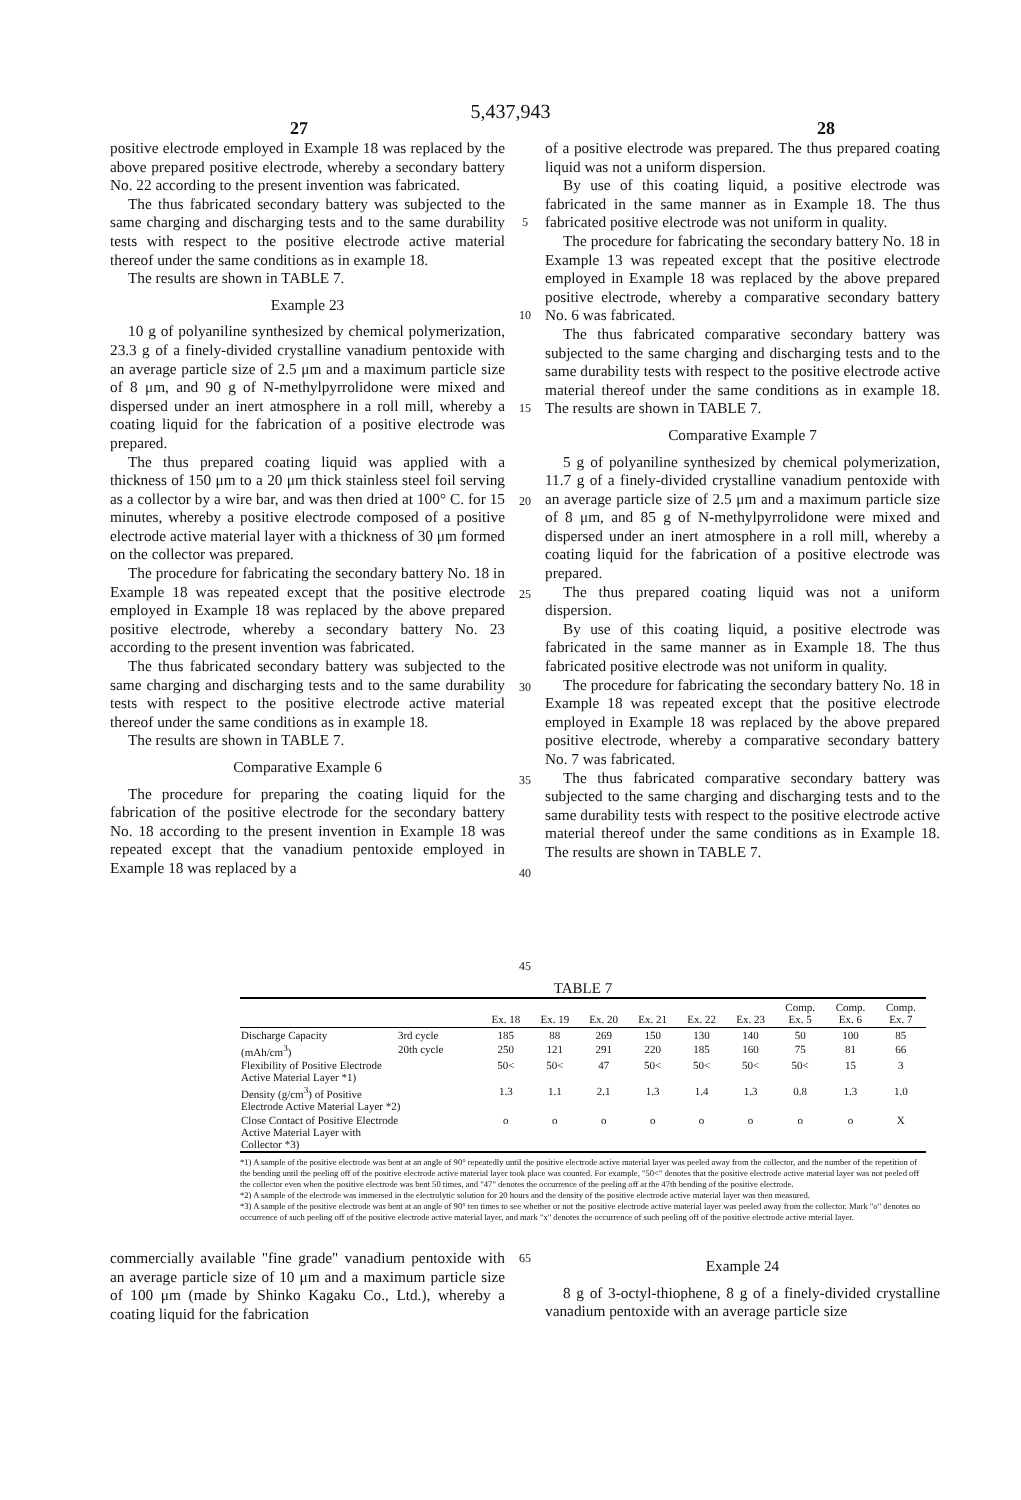5,437,943
27 28
positive electrode employed in Example 18 was replaced by the above prepared positive electrode, whereby a secondary battery No. 22 according to the present invention was fabricated.
The thus fabricated secondary battery was subjected to the same charging and discharging tests and to the same durability tests with respect to the positive electrode active material thereof under the same conditions as in example 18.
The results are shown in TABLE 7.
Example 23
10 g of polyaniline synthesized by chemical polymerization, 23.3 g of a finely-divided crystalline vanadium pentoxide with an average particle size of 2.5 μm and a maximum particle size of 8 μm, and 90 g of N-methylpyrrolidone were mixed and dispersed under an inert atmosphere in a roll mill, whereby a coating liquid for the fabrication of a positive electrode was prepared.
The thus prepared coating liquid was applied with a thickness of 150 μm to a 20 μm thick stainless steel foil serving as a collector by a wire bar, and was then dried at 100° C. for 15 minutes, whereby a positive electrode composed of a positive electrode active material layer with a thickness of 30 μm formed on the collector was prepared.
The procedure for fabricating the secondary battery No. 18 in Example 18 was repeated except that the positive electrode employed in Example 18 was replaced by the above prepared positive electrode, whereby a secondary battery No. 23 according to the present invention was fabricated.
The thus fabricated secondary battery was subjected to the same charging and discharging tests and to the same durability tests with respect to the positive electrode active material thereof under the same conditions as in example 18.
The results are shown in TABLE 7.
Comparative Example 6
The procedure for preparing the coating liquid for the fabrication of the positive electrode for the secondary battery No. 18 according to the present invention in Example 18 was repeated except that the vanadium pentoxide employed in Example 18 was replaced by a
5
10
15
20
25
30
35
40
45
of a positive electrode was prepared. The thus prepared coating liquid was not a uniform dispersion.
By use of this coating liquid, a positive electrode was fabricated in the same manner as in Example 18. The thus fabricated positive electrode was not uniform in quality.
The procedure for fabricating the secondary battery No. 18 in Example 13 was repeated except that the positive electrode employed in Example 18 was replaced by the above prepared positive electrode, whereby a comparative secondary battery No. 6 was fabricated.
The thus fabricated comparative secondary battery was subjected to the same charging and discharging tests and to the same durability tests with respect to the positive electrode active material thereof under the same conditions as in example 18. The results are shown in TABLE 7.
Comparative Example 7
5 g of polyaniline synthesized by chemical polymerization, 11.7 g of a finely-divided crystalline vanadium pentoxide with an average particle size of 2.5 μm and a maximum particle size of 8 μm, and 85 g of N-methylpyrrolidone were mixed and dispersed under an inert atmosphere in a roll mill, whereby a coating liquid for the fabrication of a positive electrode was prepared.
The thus prepared coating liquid was not a uniform dispersion.
By use of this coating liquid, a positive electrode was fabricated in the same manner as in Example 18. The thus fabricated positive electrode was not uniform in quality.
The procedure for fabricating the secondary battery No. 18 in Example 18 was repeated except that the positive electrode employed in Example 18 was replaced by the above prepared positive electrode, whereby a comparative secondary battery No. 7 was fabricated.
The thus fabricated comparative secondary battery was subjected to the same charging and discharging tests and to the same durability tests with respect to the positive electrode active material thereof under the same conditions as in Example 18. The results are shown in TABLE 7.
TABLE 7
| | | Ex. 18 | Ex. 19 | Ex. 20 | Ex. 21 | Ex. 22 | Ex. 23 | Comp. Ex. 5 | Comp. Ex. 6 | Comp. Ex. 7 |
| --- | --- | --- | --- | --- | --- | --- | --- | --- | --- | --- |
| Discharge Capacity | 3rd cycle | 185 | 88 | 269 | 150 | 130 | 140 | 50 | 100 | 85 |
| (mAh/cm<sup>3</sup>) | 20th cycle | 250 | 121 | 291 | 220 | 185 | 160 | 75 | 81 | 66 |
| Flexibility of Positive Electrode Active Material Layer *1) | | 50< | 50< | 47 | 50< | 50< | 50< | 50< | 15 | 3 |
| Density (g/cm<sup>3</sup>) of Positive Electrode Active Material Layer *2) | | 1.3 | 1.1 | 2.1 | 1.3 | 1.4 | 1.3 | 0.8 | 1.3 | 1.0 |
| Close Contact of Positive Electrode Active Material Layer with Collector *3) | | o | o | o | o | o | o | o | o | X |
*1) A sample of the positive electrode was bent at an angle of 90° repeatedly until the positive electrode active material layer was peeled away from the collector, and the number of the repetition of the bending until the peeling off of the positive electrode active material layer took place was counted. For example, "50<" denotes that the positive electrode active material layer was not peeled off the collector even when the positive electrode was bent 50 times, and "47" denotes the occurrence of the peeling off at the 47th bending of the positive electrode.
*2) A sample of the electrode was immersed in the electrolytic solution for 20 hours and the density of the positive electrode active material layer was then measured.
*3) A sample of the positive electrode was bent at an angle of 90° ten times to see whether or not the positive electrode active material layer was peeled away from the collector. Mark "o" denotes no occurrence of such peeling off of the positive electrode active material layer, and mark "x" denotes the occurrence of such peeling off of the positive electrode active mterial layer.
commercially available "fine grade" vanadium pentoxide with an average particle size of 10 μm and a maximum particle size of 100 μm (made by Shinko Kagaku Co., Ltd.), whereby a coating liquid for the fabrication
65
Example 24
8 g of 3-octyl-thiophene, 8 g of a finely-divided crystalline vanadium pentoxide with an average particle size